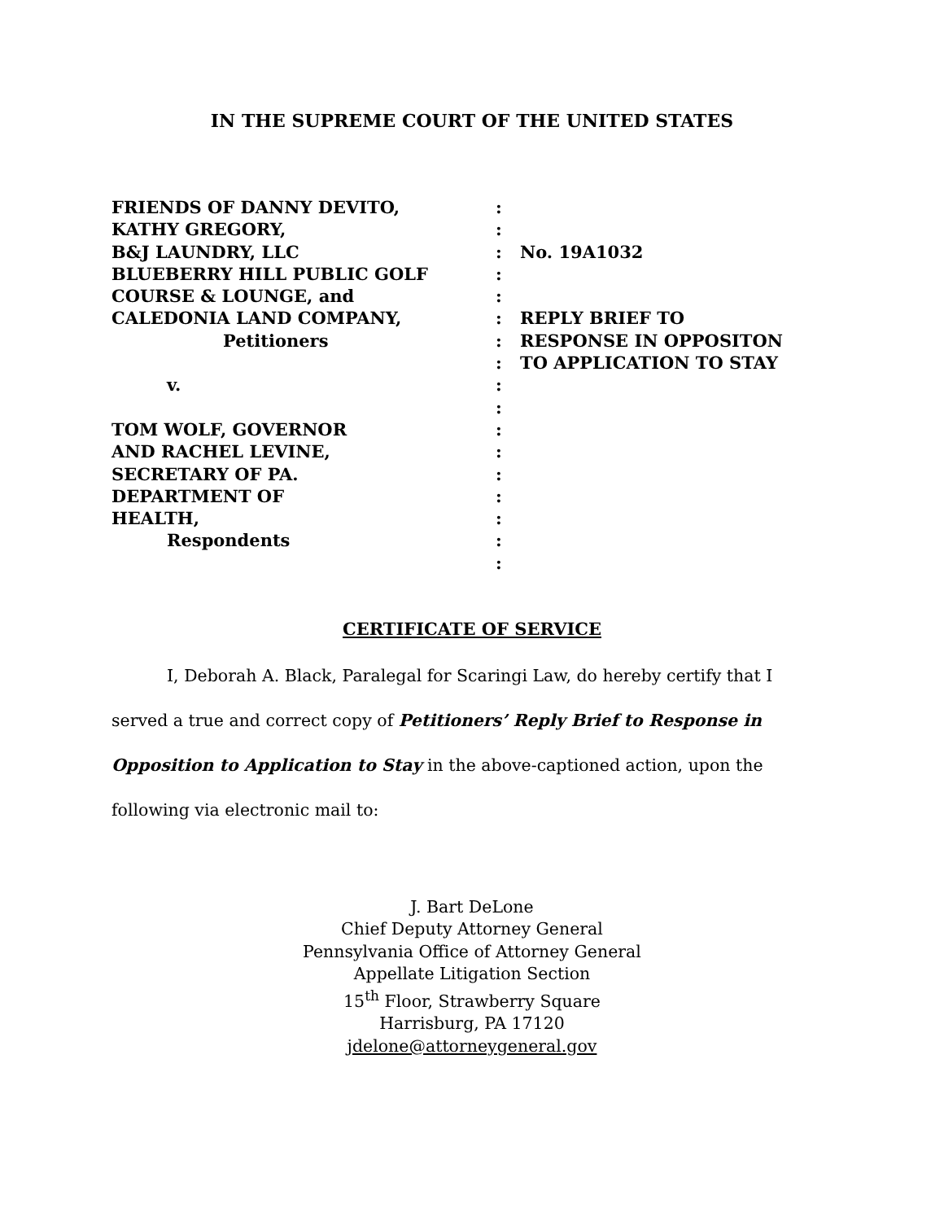IN THE SUPREME COURT OF THE UNITED STATES
FRIENDS OF DANNY DEVITO,
KATHY GREGORY,
B&J LAUNDRY, LLC
BLUEBERRY HILL PUBLIC GOLF
COURSE & LOUNGE, and
CALEDONIA LAND COMPANY,
Petitioners
v.
TOM WOLF, GOVERNOR
AND RACHEL LEVINE,
SECRETARY OF PA.
DEPARTMENT OF
HEALTH,
Respondents
:
:
:
:
:
:
:
:
:
:
:
:
:
:
:
:
:
No. 19A1032
REPLY BRIEF TO
RESPONSE IN OPPOSITON
TO APPLICATION TO STAY
CERTIFICATE OF SERVICE
I, Deborah A. Black, Paralegal for Scaringi Law, do hereby certify that I served a true and correct copy of Petitioners’ Reply Brief to Response in Opposition to Application to Stay in the above-captioned action, upon the following via electronic mail to:
J. Bart DeLone
Chief Deputy Attorney General
Pennsylvania Office of Attorney General
Appellate Litigation Section
15<sup>th</sup> Floor, Strawberry Square
Harrisburg, PA 17120
jdelone@attorneygeneral.gov